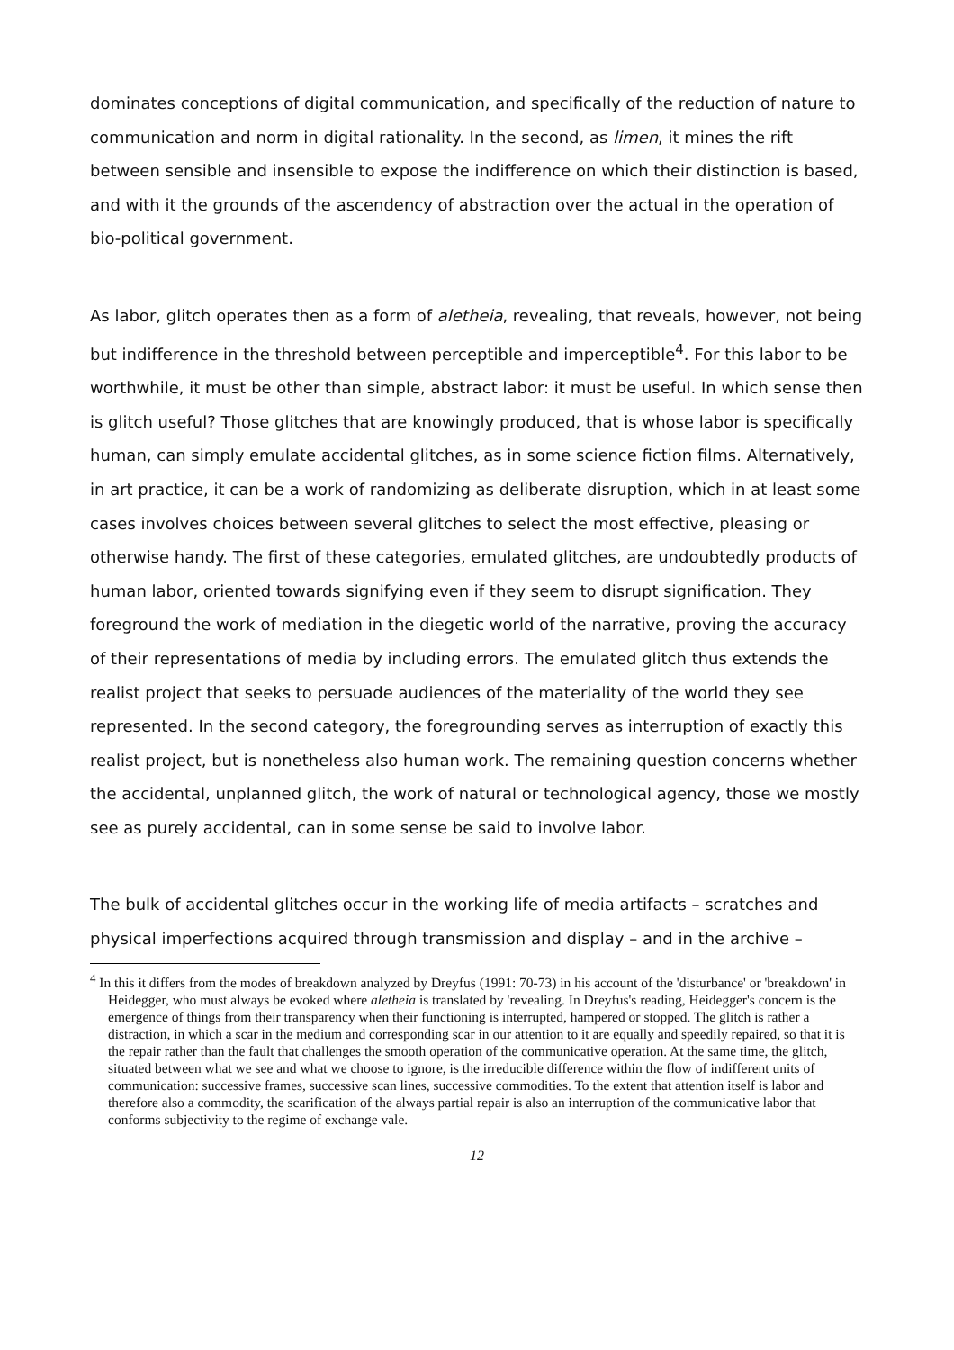dominates conceptions of digital communication, and specifically of the reduction of nature to communication and norm in digital rationality. In the second, as limen, it mines the rift between sensible and insensible to expose the indifference on which their distinction is based, and with it the grounds of the ascendency of abstraction over the actual in the operation of bio-political government.
As labor, glitch operates then as a form of aletheia, revealing, that reveals, however, not being but indifference in the threshold between perceptible and imperceptible<sup>4</sup>. For this labor to be worthwhile, it must be other than simple, abstract labor: it must be useful. In which sense then is glitch useful? Those glitches that are knowingly produced, that is whose labor is specifically human, can simply emulate accidental glitches, as in some science fiction films. Alternatively, in art practice, it can be a work of randomizing as deliberate disruption, which in at least some cases involves choices between several glitches to select the most effective, pleasing or otherwise handy. The first of these categories, emulated glitches, are undoubtedly products of human labor, oriented towards signifying even if they seem to disrupt signification. They foreground the work of mediation in the diegetic world of the narrative, proving the accuracy of their representations of media by including errors. The emulated glitch thus extends the realist project that seeks to persuade audiences of the materiality of the world they see represented. In the second category, the foregrounding serves as interruption of exactly this realist project, but is nonetheless also human work. The remaining question concerns whether the accidental, unplanned glitch, the work of natural or technological agency, those we mostly see as purely accidental, can in some sense be said to involve labor.
The bulk of accidental glitches occur in the working life of media artifacts – scratches and physical imperfections acquired through transmission and display – and in the archive –
<sup>4</sup> In this it differs from the modes of breakdown analyzed by Dreyfus (1991: 70-73) in his account of the 'disturbance' or 'breakdown' in Heidegger, who must always be evoked where aletheia is translated by 'revealing. In Dreyfus's reading, Heidegger's concern is the emergence of things from their transparency when their functioning is interrupted, hampered or stopped. The glitch is rather a distraction, in which a scar in the medium and corresponding scar in our attention to it are equally and speedily repaired, so that it is the repair rather than the fault that challenges the smooth operation of the communicative operation. At the same time, the glitch, situated between what we see and what we choose to ignore, is the irreducible difference within the flow of indifferent units of communication: successive frames, successive scan lines, successive commodities. To the extent that attention itself is labor and therefore also a commodity, the scarification of the always partial repair is also an interruption of the communicative labor that conforms subjectivity to the regime of exchange vale.
12